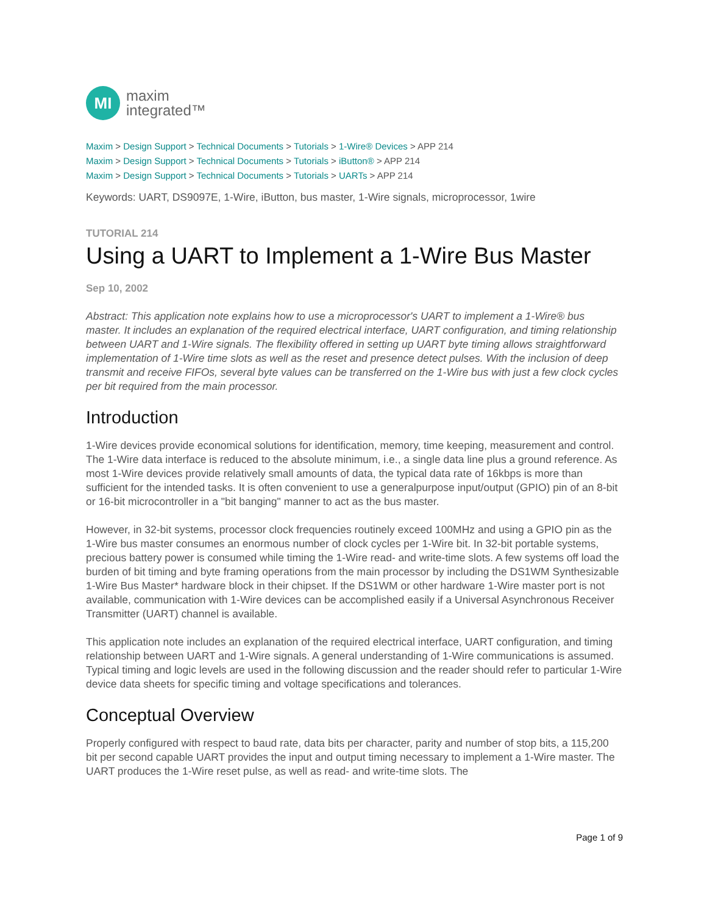MI
maxim
integrated™
Maxim > Design Support > Technical Documents > Tutorials > 1-Wire® Devices > APP 214
Maxim > Design Support > Technical Documents > Tutorials > iButton® > APP 214
Maxim > Design Support > Technical Documents > Tutorials > UARTs > APP 214
Keywords: UART, DS9097E, 1-Wire, iButton, bus master, 1-Wire signals, microprocessor, 1wire
TUTORIAL 214
Using a UART to Implement a 1-Wire Bus Master
Sep 10, 2002
Abstract: This application note explains how to use a microprocessor's UART to implement a 1-Wire® bus master. It includes an explanation of the required electrical interface, UART configuration, and timing relationship between UART and 1-Wire signals. The flexibility offered in setting up UART byte timing allows straightforward implementation of 1-Wire time slots as well as the reset and presence detect pulses. With the inclusion of deep transmit and receive FIFOs, several byte values can be transferred on the 1-Wire bus with just a few clock cycles per bit required from the main processor.
Introduction
1-Wire devices provide economical solutions for identification, memory, time keeping, measurement and control. The 1-Wire data interface is reduced to the absolute minimum, i.e., a single data line plus a ground reference. As most 1-Wire devices provide relatively small amounts of data, the typical data rate of 16kbps is more than sufficient for the intended tasks. It is often convenient to use a generalpurpose input/output (GPIO) pin of an 8-bit or 16-bit microcontroller in a "bit banging" manner to act as the bus master.
However, in 32-bit systems, processor clock frequencies routinely exceed 100MHz and using a GPIO pin as the 1-Wire bus master consumes an enormous number of clock cycles per 1-Wire bit. In 32-bit portable systems, precious battery power is consumed while timing the 1-Wire read- and write-time slots. A few systems off load the burden of bit timing and byte framing operations from the main processor by including the DS1WM Synthesizable 1-Wire Bus Master* hardware block in their chipset. If the DS1WM or other hardware 1-Wire master port is not available, communication with 1-Wire devices can be accomplished easily if a Universal Asynchronous Receiver Transmitter (UART) channel is available.
This application note includes an explanation of the required electrical interface, UART configuration, and timing relationship between UART and 1-Wire signals. A general understanding of 1-Wire communications is assumed. Typical timing and logic levels are used in the following discussion and the reader should refer to particular 1-Wire device data sheets for specific timing and voltage specifications and tolerances.
Conceptual Overview
Properly configured with respect to baud rate, data bits per character, parity and number of stop bits, a 115,200 bit per second capable UART provides the input and output timing necessary to implement a 1-Wire master. The UART produces the 1-Wire reset pulse, as well as read- and write-time slots. The
Page 1 of 9